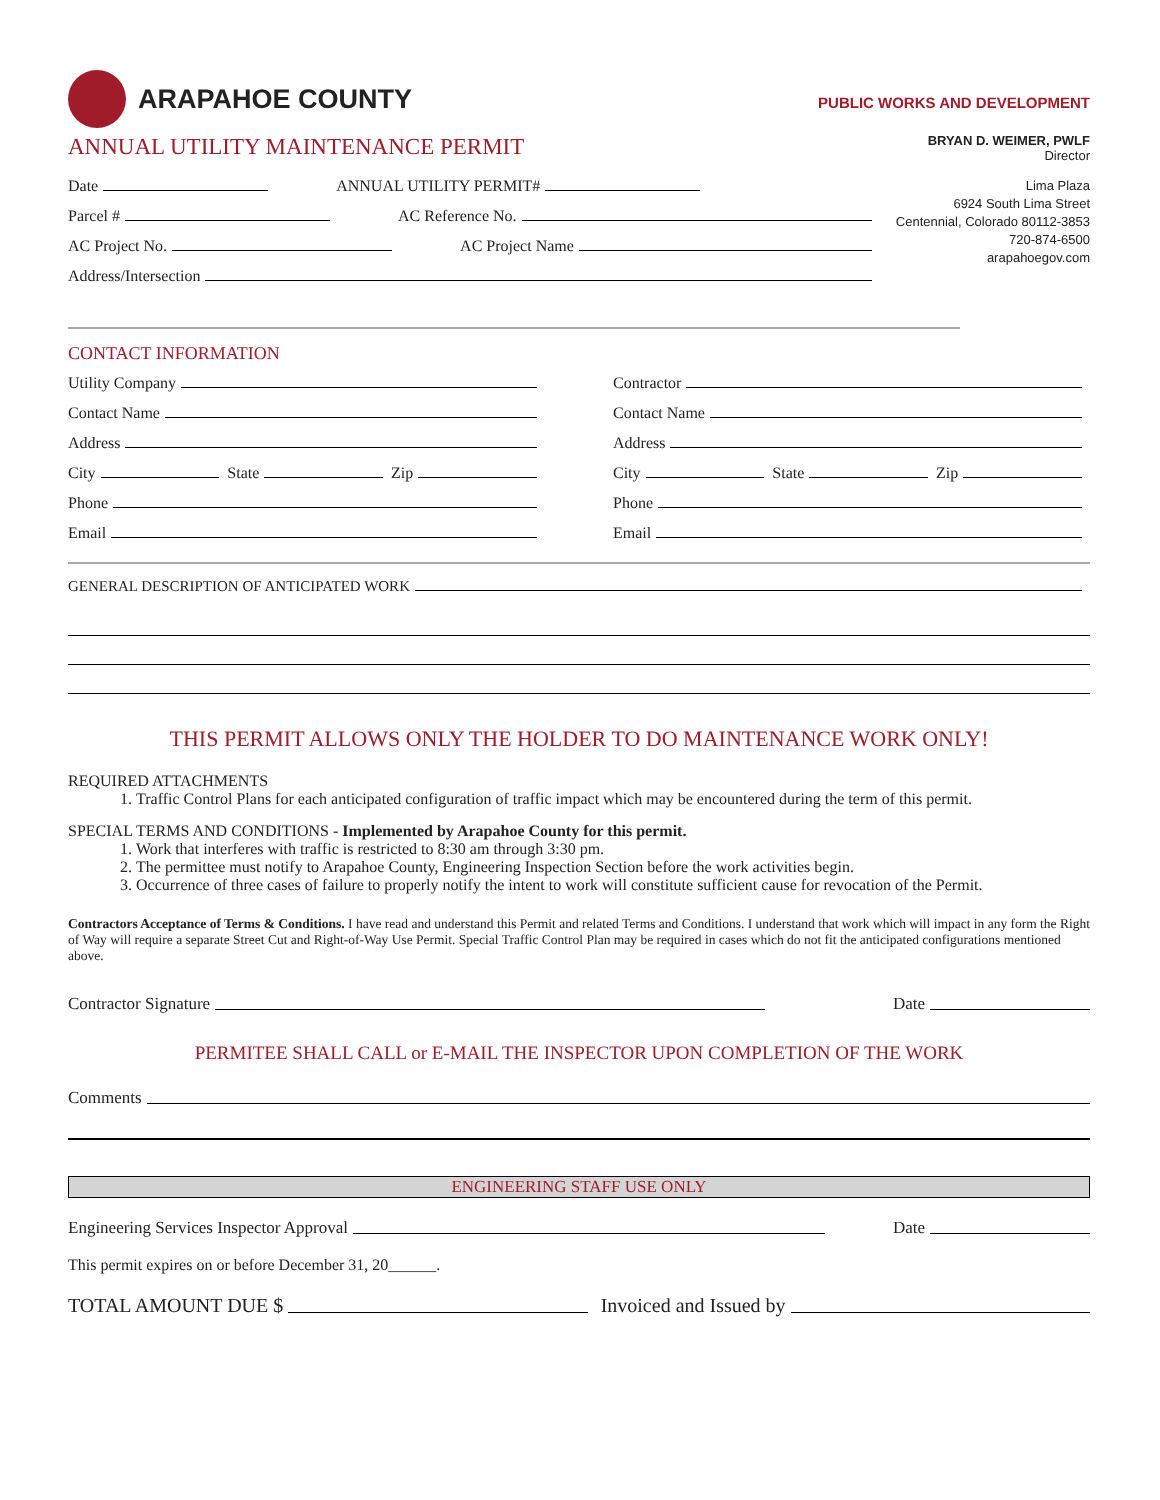ARAPAHOE COUNTY
ANNUAL UTILITY MAINTENANCE PERMIT
PUBLIC WORKS AND DEVELOPMENT
BRYAN D. WEIMER, PWLF
Director
Date ANNUAL UTILITY PERMIT#
Parcel # AC Reference No.
AC Project No. AC Project Name
Address/Intersection
Lima Plaza
6924 South Lima Street
Centennial, Colorado 80112-3853
720-874-6500
arapahoegov.com
CONTACT INFORMATION
Utility Company
Contact Name
Address
City State Zip
Phone
Email
Contractor
Contact Name
Address
City State Zip
Phone
Email
GENERAL DESCRIPTION OF ANTICIPATED WORK
THIS PERMIT ALLOWS ONLY THE HOLDER TO DO MAINTENANCE WORK ONLY!
REQUIRED ATTACHMENTS
1. Traffic Control Plans for each anticipated configuration of traffic impact which may be encountered during the term of this permit.
SPECIAL TERMS AND CONDITIONS - Implemented by Arapahoe County for this permit.
1. Work that interferes with traffic is restricted to 8:30 am through 3:30 pm.
2. The permittee must notify to Arapahoe County, Engineering Inspection Section before the work activities begin.
3. Occurrence of three cases of failure to properly notify the intent to work will constitute sufficient cause for revocation of the Permit.
Contractors Acceptance of Terms & Conditions. I have read and understand this Permit and related Terms and Conditions. I understand that work which will impact in any form the Right of Way will require a separate Street Cut and Right-of-Way Use Permit. Special Traffic Control Plan may be required in cases which do not fit the anticipated configurations mentioned above.
Contractor Signature Date
PERMITEE SHALL CALL or E-MAIL THE INSPECTOR UPON COMPLETION OF THE WORK
Comments
ENGINEERING STAFF USE ONLY
Engineering Services Inspector Approval Date
This permit expires on or before December 31, 20______.
TOTAL AMOUNT DUE $ Invoiced and Issued by